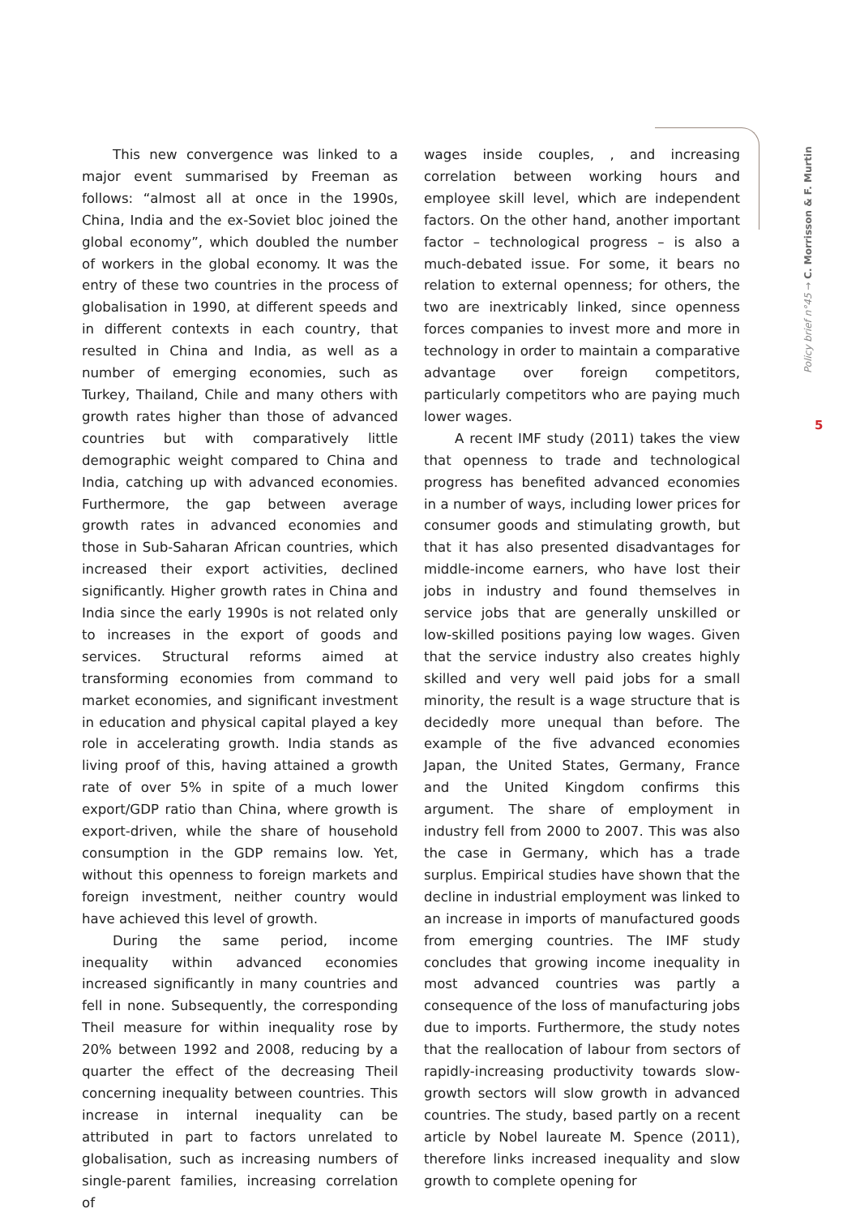This new convergence was linked to a major event summarised by Freeman as follows: “almost all at once in the 1990s, China, India and the ex-Soviet bloc joined the global economy”, which doubled the number of workers in the global economy. It was the entry of these two countries in the process of globalisation in 1990, at different speeds and in different contexts in each country, that resulted in China and India, as well as a number of emerging economies, such as Turkey, Thailand, Chile and many others with growth rates higher than those of advanced countries but with comparatively little demographic weight compared to China and India, catching up with advanced economies. Furthermore, the gap between average growth rates in advanced economies and those in Sub-Saharan African countries, which increased their export activities, declined significantly. Higher growth rates in China and India since the early 1990s is not related only to increases in the export of goods and services. Structural reforms aimed at transforming economies from command to market economies, and significant investment in education and physical capital played a key role in accelerating growth. India stands as living proof of this, having attained a growth rate of over 5% in spite of a much lower export/GDP ratio than China, where growth is export-driven, while the share of household consumption in the GDP remains low. Yet, without this openness to foreign markets and foreign investment, neither country would have achieved this level of growth.
During the same period, income inequality within advanced economies increased significantly in many countries and fell in none. Subsequently, the corresponding Theil measure for within inequality rose by 20% between 1992 and 2008, reducing by a quarter the effect of the decreasing Theil concerning inequality between countries. This increase in internal inequality can be attributed in part to factors unrelated to globalisation, such as increasing numbers of single-parent families, increasing correlation of
wages inside couples, , and increasing correlation between working hours and employee skill level, which are independent factors. On the other hand, another important factor – technological progress – is also a much-debated issue. For some, it bears no relation to external openness; for others, the two are inextricably linked, since openness forces companies to invest more and more in technology in order to maintain a comparative advantage over foreign competitors, particularly competitors who are paying much lower wages.
A recent IMF study (2011) takes the view that openness to trade and technological progress has benefited advanced economies in a number of ways, including lower prices for consumer goods and stimulating growth, but that it has also presented disadvantages for middle-income earners, who have lost their jobs in industry and found themselves in service jobs that are generally unskilled or low-skilled positions paying low wages. Given that the service industry also creates highly skilled and very well paid jobs for a small minority, the result is a wage structure that is decidedly more unequal than before. The example of the five advanced economies Japan, the United States, Germany, France and the United Kingdom confirms this argument. The share of employment in industry fell from 2000 to 2007. This was also the case in Germany, which has a trade surplus. Empirical studies have shown that the decline in industrial employment was linked to an increase in imports of manufactured goods from emerging countries. The IMF study concludes that growing income inequality in most advanced countries was partly a consequence of the loss of manufacturing jobs due to imports. Furthermore, the study notes that the reallocation of labour from sectors of rapidly-increasing productivity towards slow-growth sectors will slow growth in advanced countries. The study, based partly on a recent article by Nobel laureate M. Spence (2011), therefore links increased inequality and slow growth to complete opening for
Policy brief n°45 → C. Morrisson & F. Murtin
5